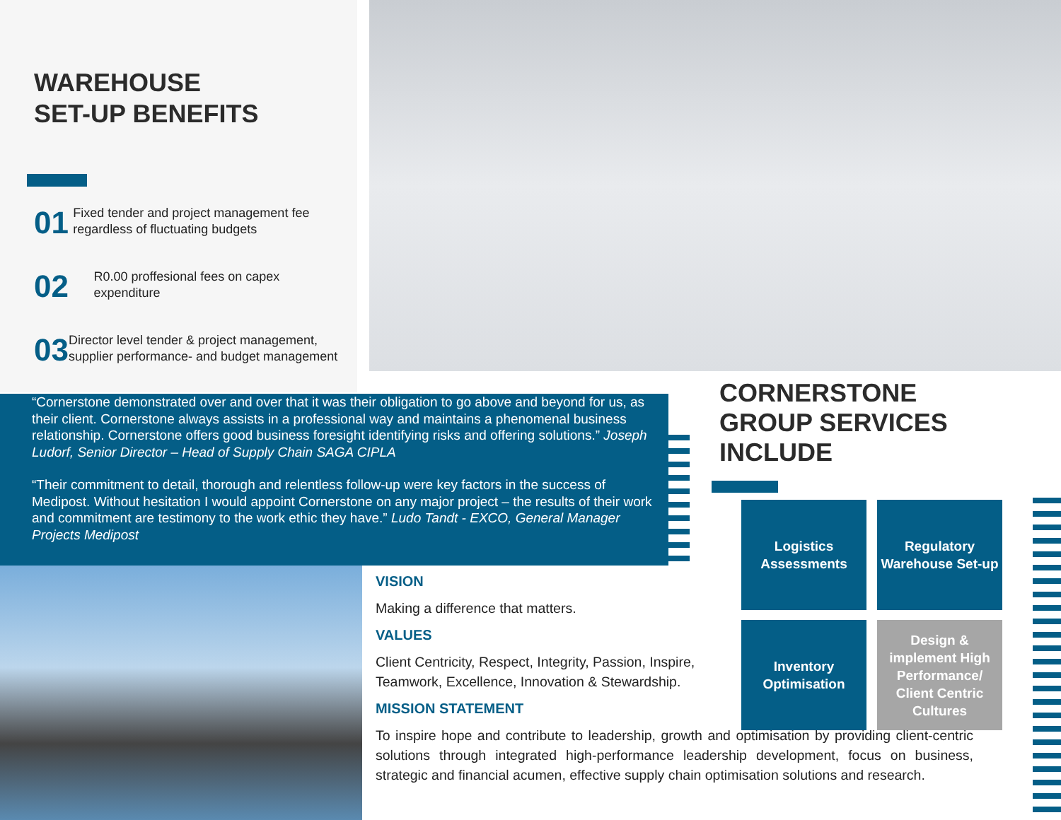WAREHOUSE
SET-UP BENEFITS
01
Fixed tender and project management fee regardless of fluctuating budgets
02
R0.00 proffesional fees on capex expenditure
03
Director level tender & project management, supplier performance- and budget management
“Cornerstone demonstrated over and over that it was their obligation to go above and beyond for us, as their client. Cornerstone always assists in a professional way and maintains a phenomenal business relationship. Cornerstone offers good business foresight identifying risks and offering solutions.” Joseph Ludorf, Senior Director – Head of Supply Chain SAGA CIPLA
“Their commitment to detail, thorough and relentless follow-up were key factors in the success of Medipost. Without hesitation I would appoint Cornerstone on any major project – the results of their work and commitment are testimony to the work ethic they have.” Ludo Tandt - EXCO, General Manager Projects Medipost
CORNERSTONE
GROUP SERVICES
INCLUDE
Logistics Assessments
Regulatory Warehouse Set-up
Inventory Optimisation
Design & implement High Performance/ Client Centric Cultures
VISION
Making a difference that matters.
VALUES
Client Centricity, Respect, Integrity, Passion, Inspire, Teamwork, Excellence, Innovation & Stewardship.
MISSION STATEMENT
To inspire hope and contribute to leadership, growth and optimisation by providing client-centric solutions through integrated high-performance leadership development, focus on business, strategic and financial acumen, effective supply chain optimisation solutions and research.